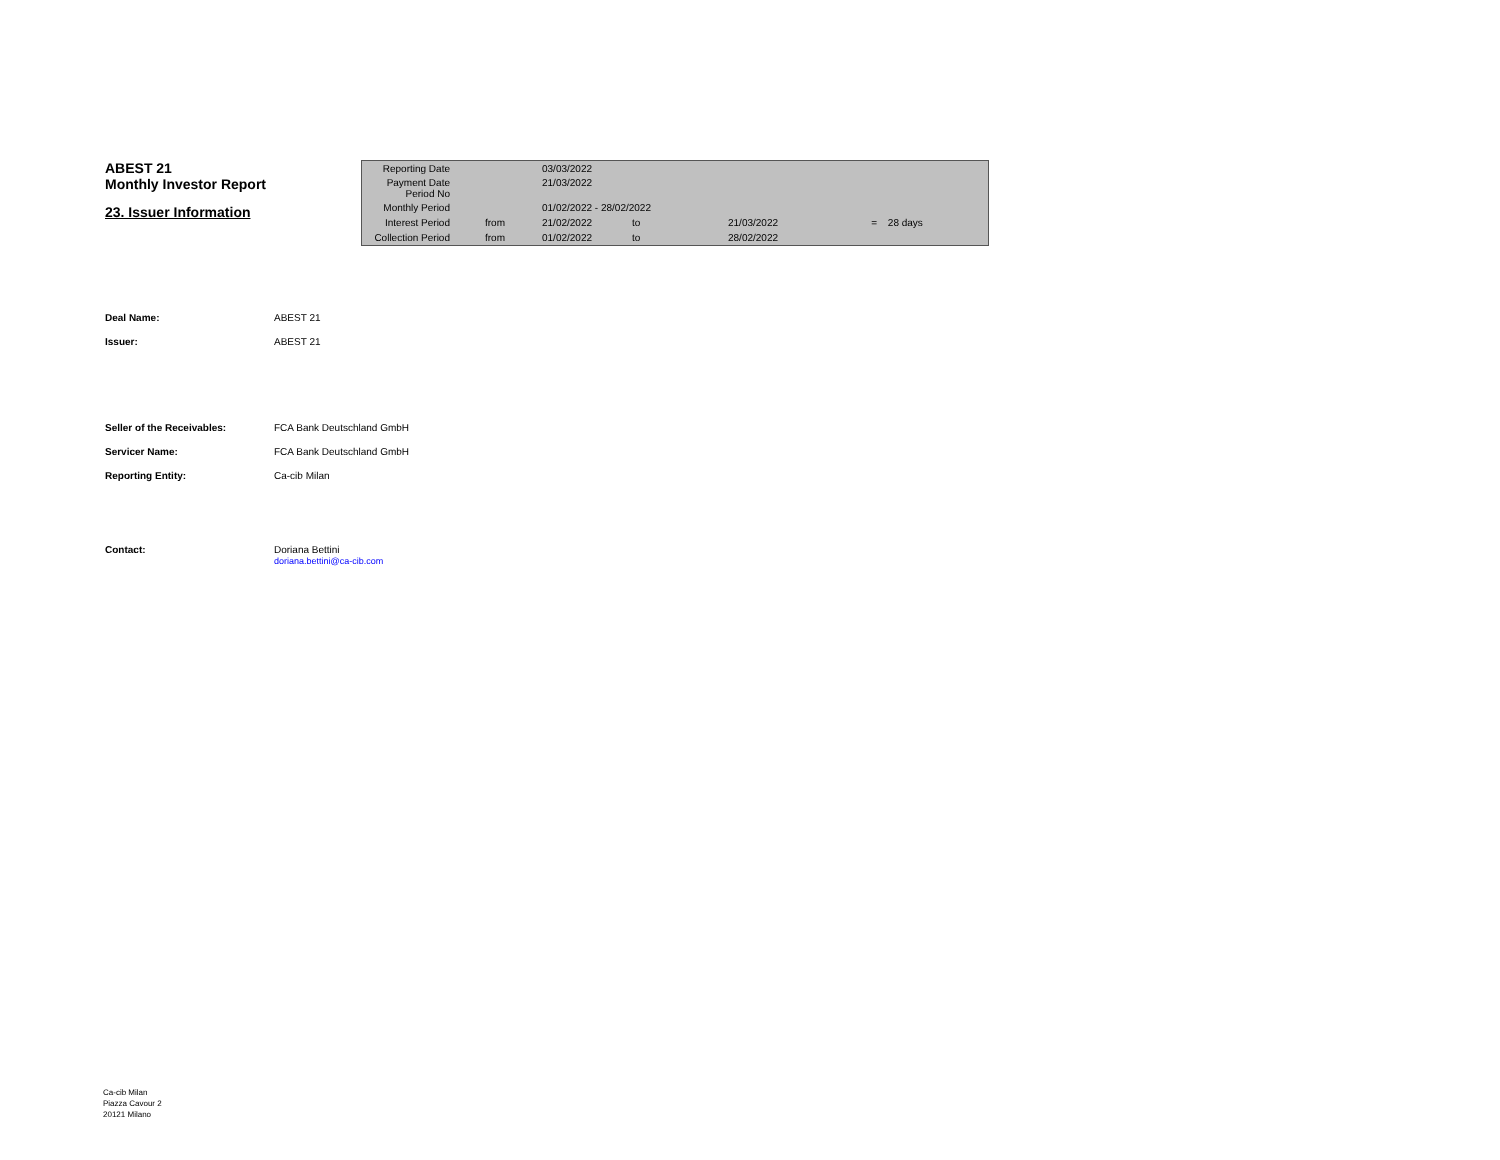ABEST 21
Monthly Investor Report
23. Issuer Information
| Reporting Date | | 03/03/2022 | | | | |
| Payment Date Period No | | 21/03/2022 | | | | |
| Monthly Period | | 01/02/2022 - 28/02/2022 | | | | |
| Interest Period | from | 21/02/2022 | to | 21/03/2022 | = | 28 days |
| Collection Period | from | 01/02/2022 | to | 28/02/2022 | | |
| Deal Name: | ABEST 21 |
| Issuer: | ABEST 21 |
| Seller of the Receivables: | FCA Bank Deutschland GmbH |
| Servicer Name: | FCA Bank Deutschland GmbH |
| Reporting Entity: | Ca-cib Milan |
| Contact: | Doriana Bettini doriana.bettini@ca-cib.com |
Ca-cib Milan
Piazza Cavour 2
20121 Milano